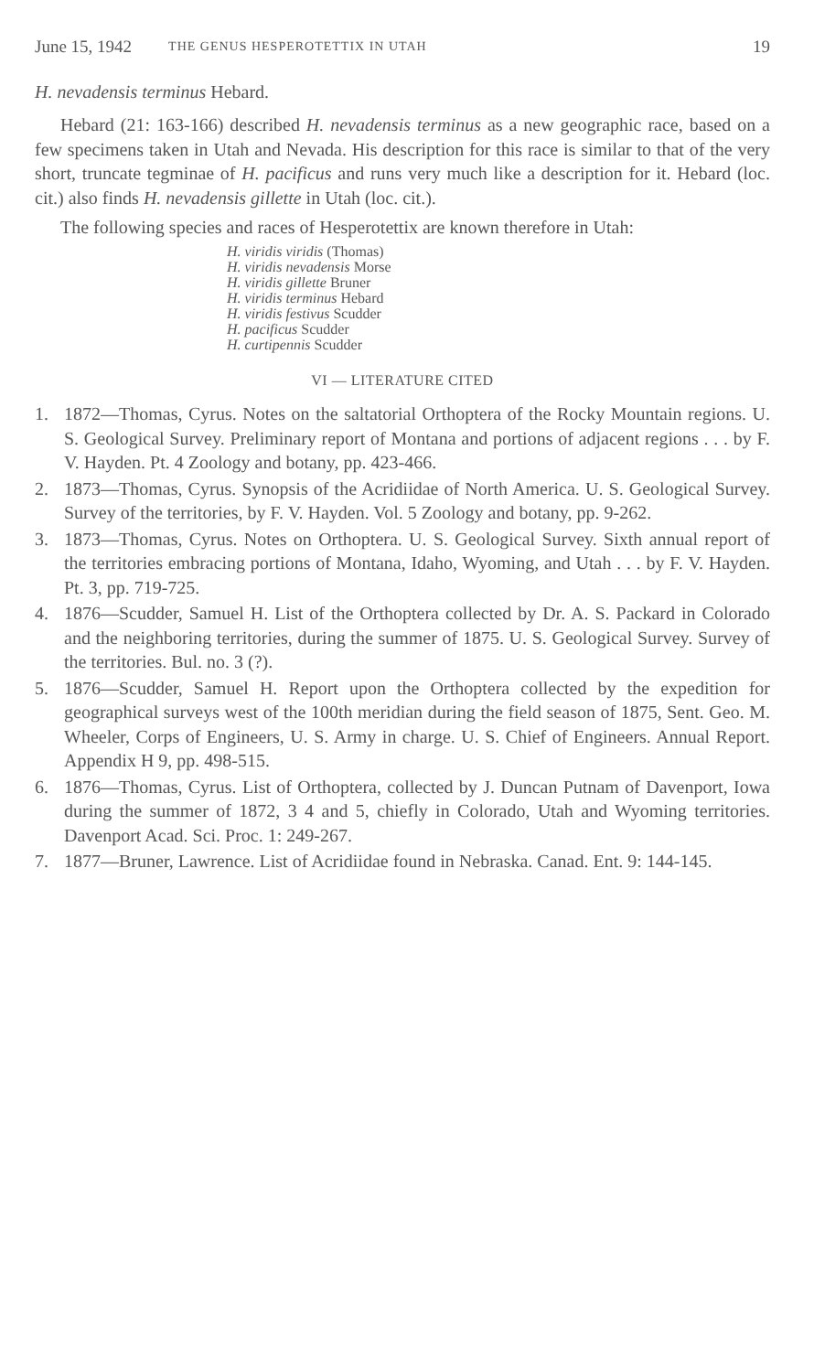June 15, 1942 THE GENUS HESPEROTETTIX IN UTAH 19
H. nevadensis terminus Hebard.
Hebard (21: 163-166) described H. nevadensis terminus as a new geographic race, based on a few specimens taken in Utah and Nevada. His description for this race is similar to that of the very short, truncate tegminae of H. pacificus and runs very much like a description for it. Hebard (loc. cit.) also finds H. nevadensis gillette in Utah (loc. cit.).
The following species and races of Hesperotettix are known therefore in Utah:
H. viridis viridis (Thomas)
H. viridis nevadensis Morse
H. viridis gillette Bruner
H. viridis terminus Hebard
H. viridis festivus Scudder
H. pacificus Scudder
H. curtipennis Scudder
VI — LITERATURE CITED
1. 1872—Thomas, Cyrus. Notes on the saltatorial Orthoptera of the Rocky Mountain regions. U. S. Geological Survey. Preliminary report of Montana and portions of adjacent regions . . . by F. V. Hayden. Pt. 4 Zoology and botany, pp. 423-466.
2. 1873—Thomas, Cyrus. Synopsis of the Acridiidae of North America. U. S. Geological Survey. Survey of the territories, by F. V. Hayden. Vol. 5 Zoology and botany, pp. 9-262.
3. 1873—Thomas, Cyrus. Notes on Orthoptera. U. S. Geological Survey. Sixth annual report of the territories embracing portions of Montana, Idaho, Wyoming, and Utah . . . by F. V. Hayden. Pt. 3, pp. 719-725.
4. 1876—Scudder, Samuel H. List of the Orthoptera collected by Dr. A. S. Packard in Colorado and the neighboring territories, during the summer of 1875. U. S. Geological Survey. Survey of the territories. Bul. no. 3 (?).
5. 1876—Scudder, Samuel H. Report upon the Orthoptera collected by the expedition for geographical surveys west of the 100th meridian during the field season of 1875, Sent. Geo. M. Wheeler, Corps of Engineers, U. S. Army in charge. U. S. Chief of Engineers. Annual Report. Appendix H 9, pp. 498-515.
6. 1876—Thomas, Cyrus. List of Orthoptera, collected by J. Duncan Putnam of Davenport, Iowa during the summer of 1872, 3 4 and 5, chiefly in Colorado, Utah and Wyoming territories. Davenport Acad. Sci. Proc. 1: 249-267.
7. 1877—Bruner, Lawrence. List of Acridiidae found in Nebraska. Canad. Ent. 9: 144-145.